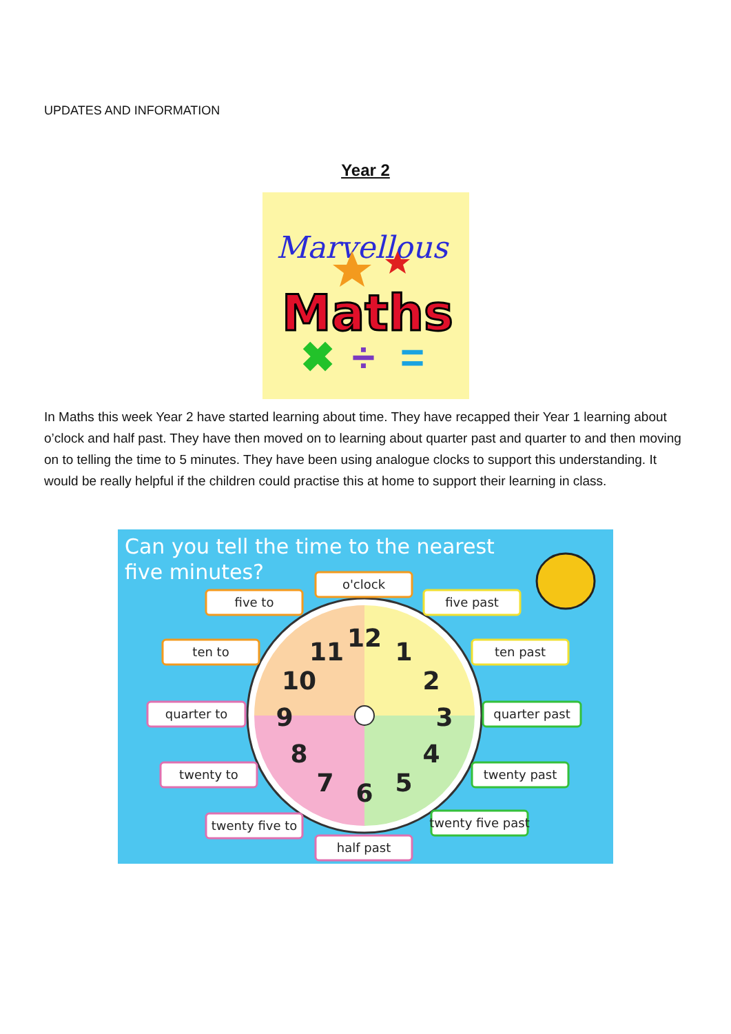UPDATES AND INFORMATION
Year 2
Marvellous
Maths
✖
÷
=
In Maths this week Year 2 have started learning about time. They have recapped their Year 1 learning about o’clock and half past. They have then moved on to learning about quarter past and quarter to and then moving on to telling the time to 5 minutes. They have been using analogue clocks to support this understanding. It would be really helpful if the children could practise this at home to support their learning in class.
Can you tell the time to the nearest
five minutes?
12
1
2
3
4
5
6
7
8
9
10
11
o'clock
five past
ten past
quarter past
twenty past
twenty five past
half past
twenty five to
twenty to
quarter to
ten to
five to